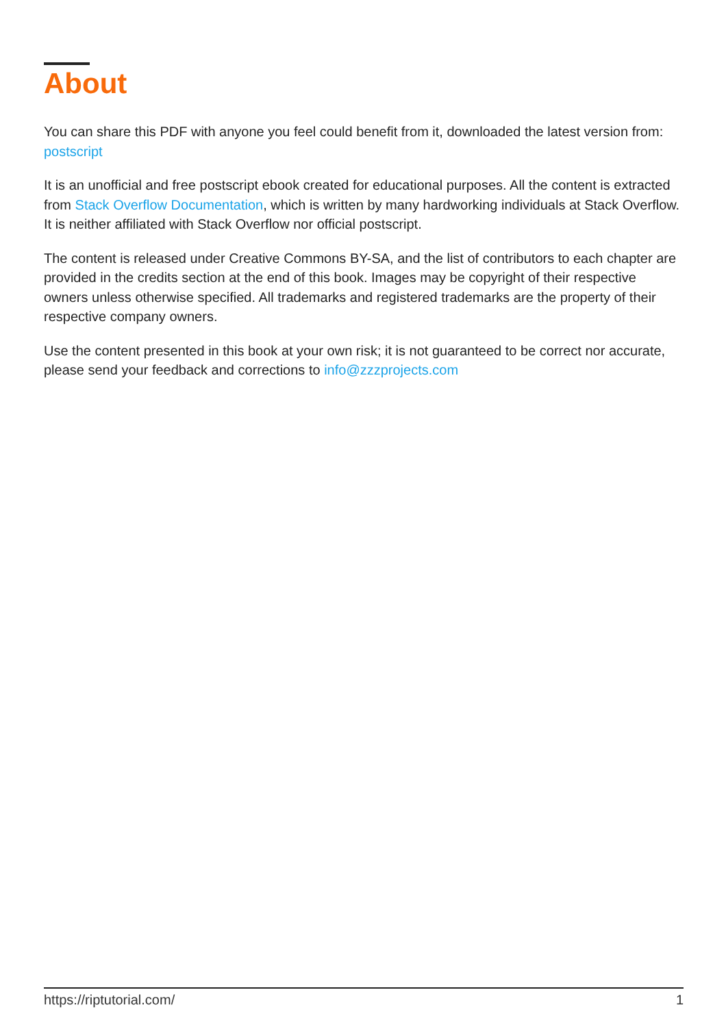About
You can share this PDF with anyone you feel could benefit from it, downloaded the latest version from: postscript
It is an unofficial and free postscript ebook created for educational purposes. All the content is extracted from Stack Overflow Documentation, which is written by many hardworking individuals at Stack Overflow. It is neither affiliated with Stack Overflow nor official postscript.
The content is released under Creative Commons BY-SA, and the list of contributors to each chapter are provided in the credits section at the end of this book. Images may be copyright of their respective owners unless otherwise specified. All trademarks and registered trademarks are the property of their respective company owners.
Use the content presented in this book at your own risk; it is not guaranteed to be correct nor accurate, please send your feedback and corrections to info@zzzprojects.com
https://riptutorial.com/ 1